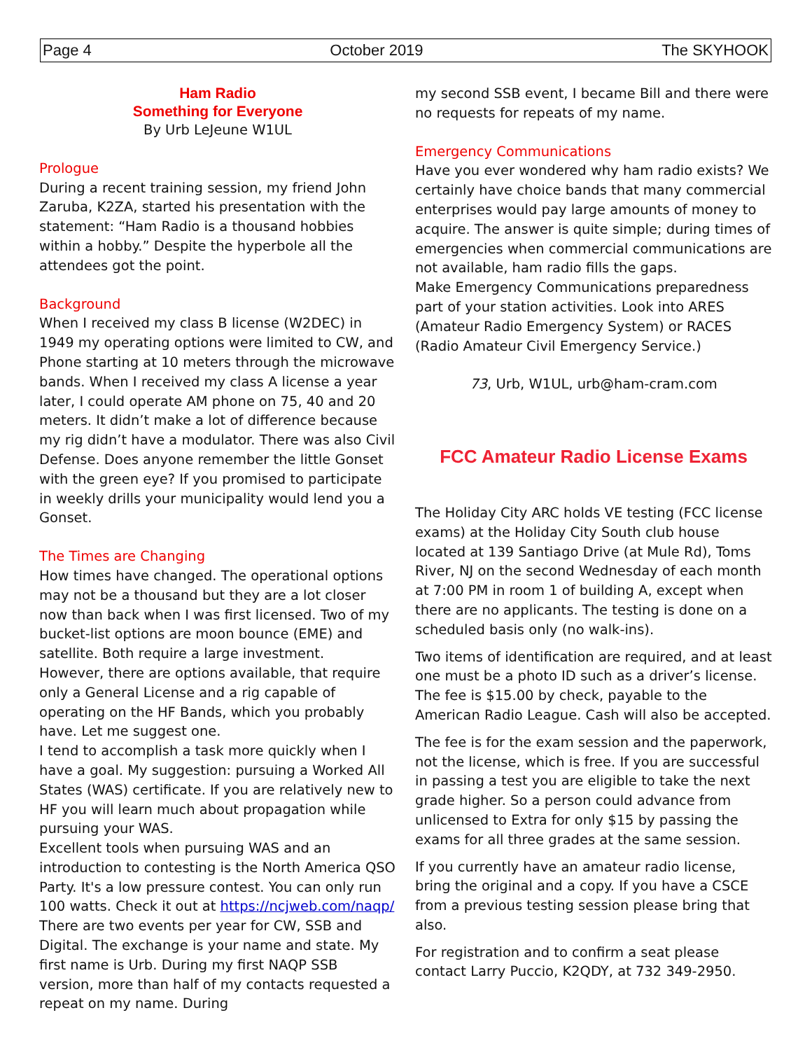Page 4 October 2019 The SKYHOOK
Ham Radio
Something for Everyone
By Urb LeJeune W1UL
Prologue
During a recent training session, my friend John Zaruba, K2ZA, started his presentation with the statement: “Ham Radio is a thousand hobbies within a hobby.” Despite the hyperbole all the attendees got the point.
Background
When I received my class B license (W2DEC) in 1949 my operating options were limited to CW, and Phone starting at 10 meters through the microwave bands. When I received my class A license a year later, I could operate AM phone on 75, 40 and 20 meters. It didn’t make a lot of difference because my rig didn’t have a modulator. There was also Civil Defense. Does anyone remember the little Gonset with the green eye? If you promised to participate in weekly drills your municipality would lend you a Gonset.
The Times are Changing
How times have changed. The operational options may not be a thousand but they are a lot closer now than back when I was first licensed. Two of my bucket-list options are moon bounce (EME) and satellite. Both require a large investment.
However, there are options available, that require only a General License and a rig capable of operating on the HF Bands, which you probably have. Let me suggest one.
I tend to accomplish a task more quickly when I have a goal. My suggestion: pursuing a Worked All States (WAS) certificate. If you are relatively new to HF you will learn much about propagation while pursuing your WAS.
Excellent tools when pursuing WAS and an introduction to contesting is the North America QSO Party. It's a low pressure contest. You can only run 100 watts. Check it out at https://ncjweb.com/naqp/
There are two events per year for CW, SSB and Digital. The exchange is your name and state. My first name is Urb. During my first NAQP SSB version, more than half of my contacts requested a repeat on my name. During
my second SSB event, I became Bill and there were no requests for repeats of my name.
Emergency Communications
Have you ever wondered why ham radio exists? We certainly have choice bands that many commercial enterprises would pay large amounts of money to acquire. The answer is quite simple; during times of emergencies when commercial communications are not available, ham radio fills the gaps.
Make Emergency Communications preparedness part of your station activities. Look into ARES (Amateur Radio Emergency System) or RACES (Radio Amateur Civil Emergency Service.)
73, Urb, W1UL, urb@ham-cram.com
FCC Amateur Radio License Exams
The Holiday City ARC holds VE testing (FCC license exams) at the Holiday City South club house located at 139 Santiago Drive (at Mule Rd), Toms River, NJ on the second Wednesday of each month at 7:00 PM in room 1 of building A, except when there are no applicants. The testing is done on a scheduled basis only (no walk-ins).
Two items of identification are required, and at least one must be a photo ID such as a driver’s license. The fee is $15.00 by check, payable to the American Radio League. Cash will also be accepted.
The fee is for the exam session and the paperwork, not the license, which is free. If you are successful in passing a test you are eligible to take the next grade higher. So a person could advance from unlicensed to Extra for only $15 by passing the exams for all three grades at the same session.
If you currently have an amateur radio license, bring the original and a copy. If you have a CSCE from a previous testing session please bring that also.
For registration and to confirm a seat please contact Larry Puccio, K2QDY, at 732 349-2950.